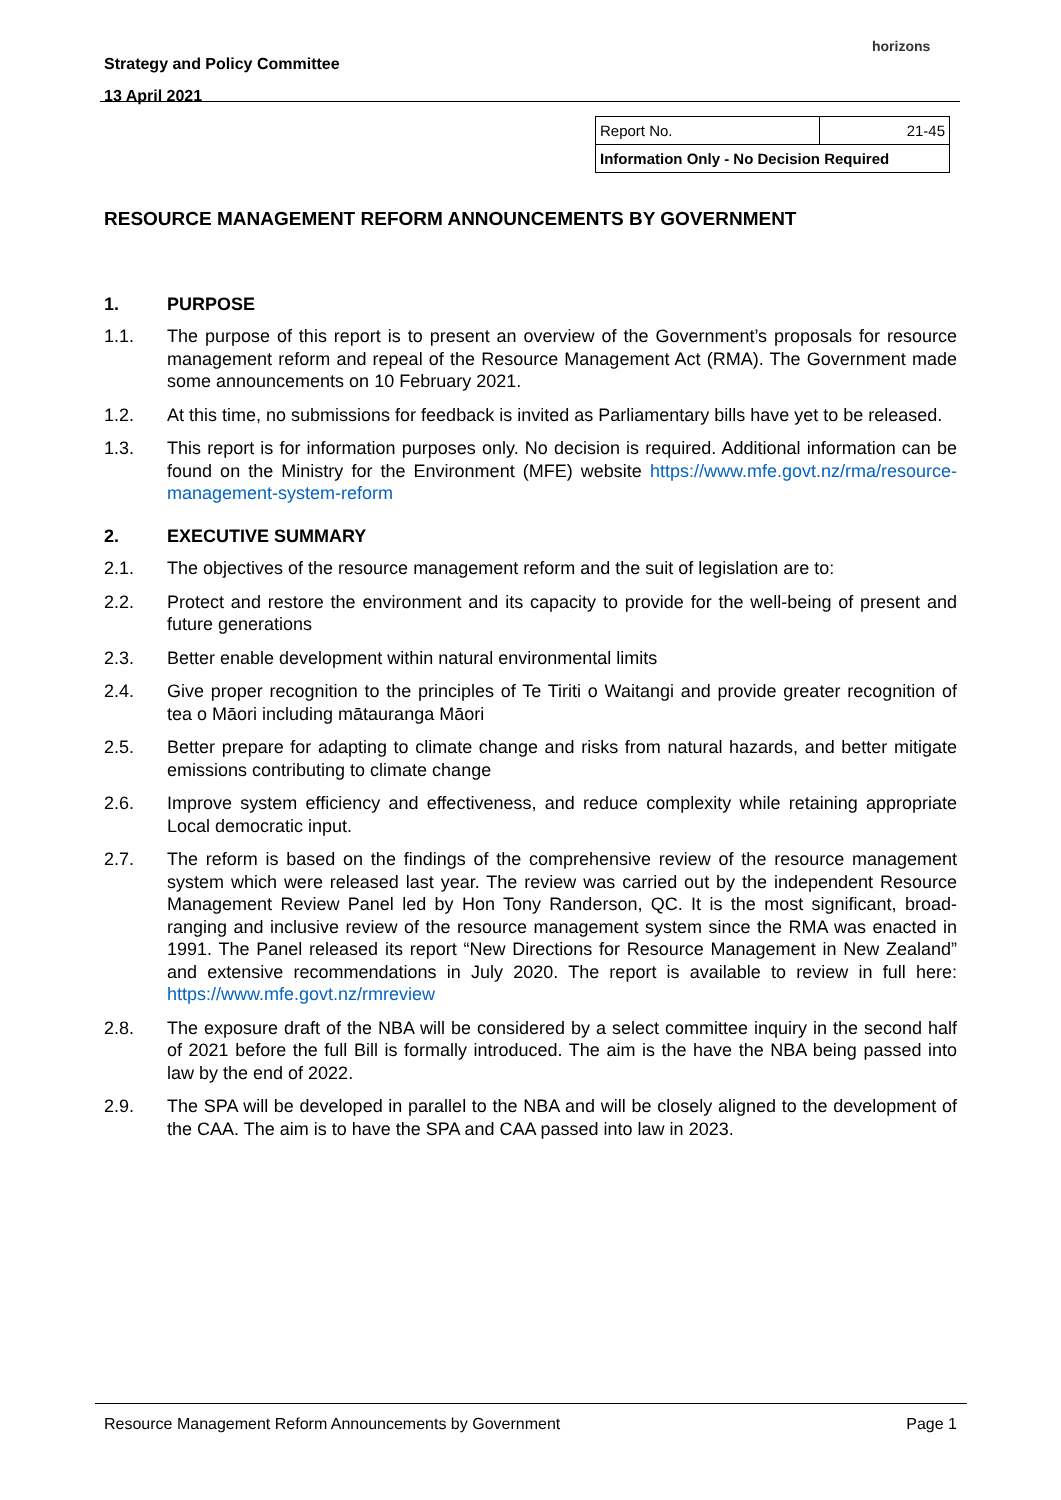Strategy and Policy Committee
13 April 2021
horizons
| Report No. | 21-45 |
| Information Only - No Decision Required | |
RESOURCE MANAGEMENT REFORM ANNOUNCEMENTS BY GOVERNMENT
1. PURPOSE
1.1. The purpose of this report is to present an overview of the Government’s proposals for resource management reform and repeal of the Resource Management Act (RMA). The Government made some announcements on 10 February 2021.
1.2. At this time, no submissions for feedback is invited as Parliamentary bills have yet to be released.
1.3. This report is for information purposes only. No decision is required. Additional information can be found on the Ministry for the Environment (MFE) website https://www.mfe.govt.nz/rma/resource-management-system-reform
2. EXECUTIVE SUMMARY
2.1. The objectives of the resource management reform and the suit of legislation are to:
2.2. Protect and restore the environment and its capacity to provide for the well-being of present and future generations
2.3. Better enable development within natural environmental limits
2.4. Give proper recognition to the principles of Te Tiriti o Waitangi and provide greater recognition of tea o Māori including mātauranga Māori
2.5. Better prepare for adapting to climate change and risks from natural hazards, and better mitigate emissions contributing to climate change
2.6. Improve system efficiency and effectiveness, and reduce complexity while retaining appropriate Local democratic input.
2.7. The reform is based on the findings of the comprehensive review of the resource management system which were released last year. The review was carried out by the independent Resource Management Review Panel led by Hon Tony Randerson, QC. It is the most significant, broad-ranging and inclusive review of the resource management system since the RMA was enacted in 1991. The Panel released its report “New Directions for Resource Management in New Zealand” and extensive recommendations in July 2020. The report is available to review in full here: https://www.mfe.govt.nz/rmreview
2.8. The exposure draft of the NBA will be considered by a select committee inquiry in the second half of 2021 before the full Bill is formally introduced. The aim is the have the NBA being passed into law by the end of 2022.
2.9. The SPA will be developed in parallel to the NBA and will be closely aligned to the development of the CAA. The aim is to have the SPA and CAA passed into law in 2023.
Resource Management Reform Announcements by Government Page 1